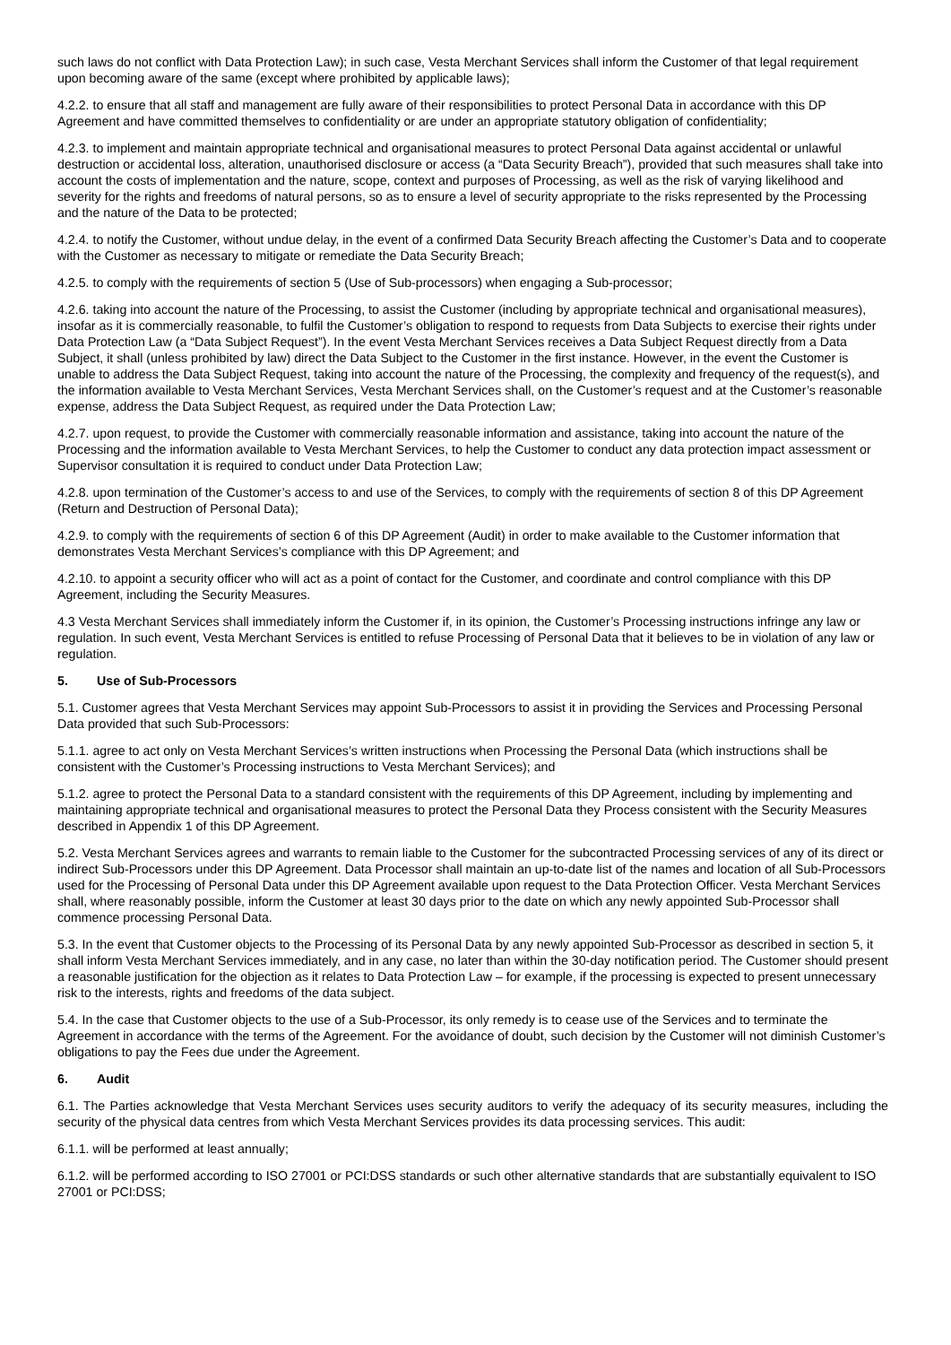such laws do not conflict with Data Protection Law); in such case, Vesta Merchant Services shall inform the Customer of that legal requirement upon becoming aware of the same (except where prohibited by applicable laws);
4.2.2. to ensure that all staff and management are fully aware of their responsibilities to protect Personal Data in accordance with this DP Agreement and have committed themselves to confidentiality or are under an appropriate statutory obligation of confidentiality;
4.2.3. to implement and maintain appropriate technical and organisational measures to protect Personal Data against accidental or unlawful destruction or accidental loss, alteration, unauthorised disclosure or access (a “Data Security Breach”), provided that such measures shall take into account the costs of implementation and the nature, scope, context and purposes of Processing, as well as the risk of varying likelihood and severity for the rights and freedoms of natural persons, so as to ensure a level of security appropriate to the risks represented by the Processing and the nature of the Data to be protected;
4.2.4. to notify the Customer, without undue delay, in the event of a confirmed Data Security Breach affecting the Customer’s Data and to cooperate with the Customer as necessary to mitigate or remediate the Data Security Breach;
4.2.5. to comply with the requirements of section 5 (Use of Sub-processors) when engaging a Sub-processor;
4.2.6. taking into account the nature of the Processing, to assist the Customer (including by appropriate technical and organisational measures), insofar as it is commercially reasonable, to fulfil the Customer’s obligation to respond to requests from Data Subjects to exercise their rights under Data Protection Law (a “Data Subject Request”). In the event Vesta Merchant Services receives a Data Subject Request directly from a Data Subject, it shall (unless prohibited by law) direct the Data Subject to the Customer in the first instance. However, in the event the Customer is unable to address the Data Subject Request, taking into account the nature of the Processing, the complexity and frequency of the request(s), and the information available to Vesta Merchant Services, Vesta Merchant Services shall, on the Customer’s request and at the Customer’s reasonable expense, address the Data Subject Request, as required under the Data Protection Law;
4.2.7. upon request, to provide the Customer with commercially reasonable information and assistance, taking into account the nature of the Processing and the information available to Vesta Merchant Services, to help the Customer to conduct any data protection impact assessment or Supervisor consultation it is required to conduct under Data Protection Law;
4.2.8. upon termination of the Customer’s access to and use of the Services, to comply with the requirements of section 8 of this DP Agreement (Return and Destruction of Personal Data);
4.2.9. to comply with the requirements of section 6 of this DP Agreement (Audit) in order to make available to the Customer information that demonstrates Vesta Merchant Services’s compliance with this DP Agreement; and
4.2.10. to appoint a security officer who will act as a point of contact for the Customer, and coordinate and control compliance with this DP Agreement, including the Security Measures.
4.3 Vesta Merchant Services shall immediately inform the Customer if, in its opinion, the Customer’s Processing instructions infringe any law or regulation. In such event, Vesta Merchant Services is entitled to refuse Processing of Personal Data that it believes to be in violation of any law or regulation.
5. Use of Sub-Processors
5.1. Customer agrees that Vesta Merchant Services may appoint Sub-Processors to assist it in providing the Services and Processing Personal Data provided that such Sub-Processors:
5.1.1. agree to act only on Vesta Merchant Services’s written instructions when Processing the Personal Data (which instructions shall be consistent with the Customer’s Processing instructions to Vesta Merchant Services); and
5.1.2. agree to protect the Personal Data to a standard consistent with the requirements of this DP Agreement, including by implementing and maintaining appropriate technical and organisational measures to protect the Personal Data they Process consistent with the Security Measures described in Appendix 1 of this DP Agreement.
5.2. Vesta Merchant Services agrees and warrants to remain liable to the Customer for the subcontracted Processing services of any of its direct or indirect Sub-Processors under this DP Agreement. Data Processor shall maintain an up-to-date list of the names and location of all Sub-Processors used for the Processing of Personal Data under this DP Agreement available upon request to the Data Protection Officer. Vesta Merchant Services shall, where reasonably possible, inform the Customer at least 30 days prior to the date on which any newly appointed Sub-Processor shall commence processing Personal Data.
5.3. In the event that Customer objects to the Processing of its Personal Data by any newly appointed Sub-Processor as described in section 5, it shall inform Vesta Merchant Services immediately, and in any case, no later than within the 30-day notification period. The Customer should present a reasonable justification for the objection as it relates to Data Protection Law – for example, if the processing is expected to present unnecessary risk to the interests, rights and freedoms of the data subject.
5.4. In the case that Customer objects to the use of a Sub-Processor, its only remedy is to cease use of the Services and to terminate the Agreement in accordance with the terms of the Agreement. For the avoidance of doubt, such decision by the Customer will not diminish Customer’s obligations to pay the Fees due under the Agreement.
6. Audit
6.1. The Parties acknowledge that Vesta Merchant Services uses security auditors to verify the adequacy of its security measures, including the security of the physical data centres from which Vesta Merchant Services provides its data processing services. This audit:
6.1.1. will be performed at least annually;
6.1.2. will be performed according to ISO 27001 or PCI:DSS standards or such other alternative standards that are substantially equivalent to ISO 27001 or PCI:DSS;